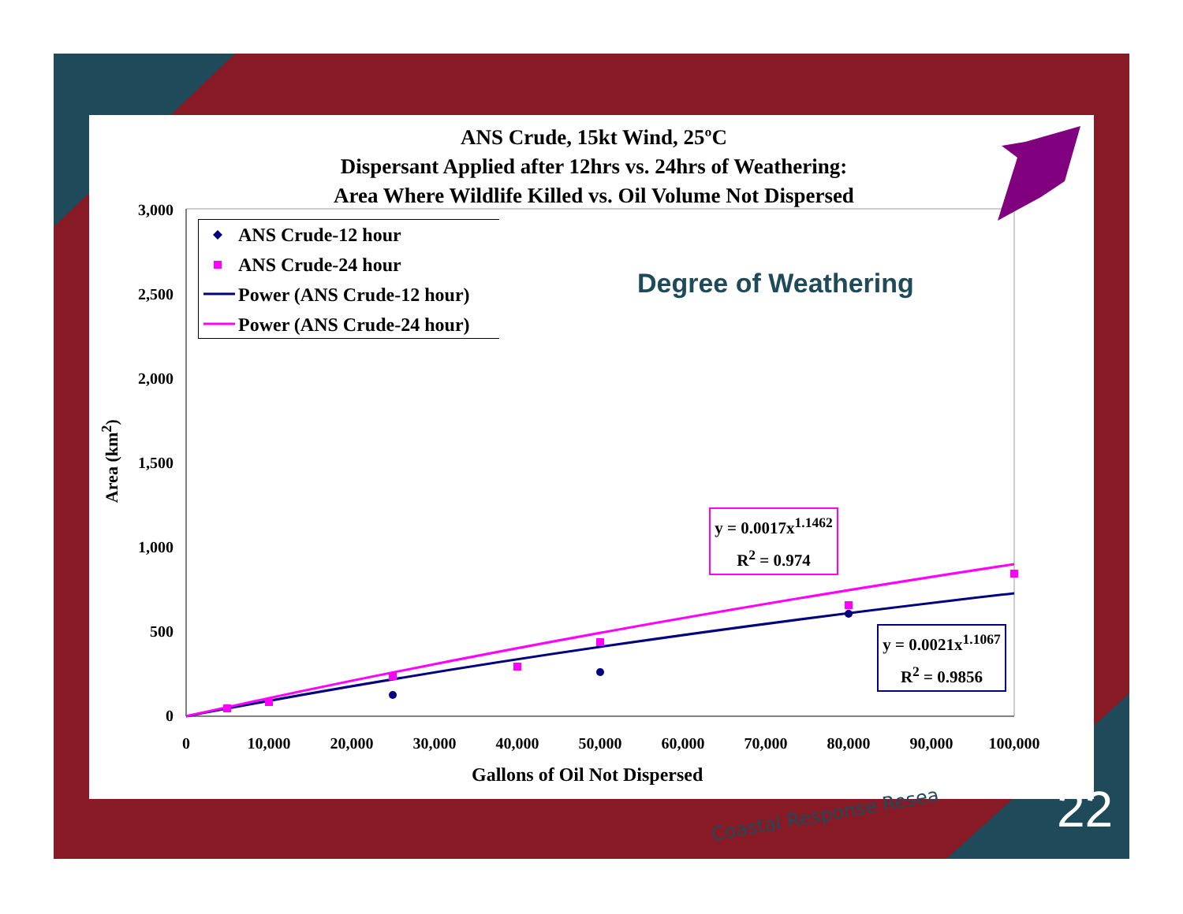ANS Crude, 15kt Wind, 25ºC
Dispersant Applied after 12hrs vs. 24hrs of Weathering:
Area Where Wildlife Killed vs. Oil Volume Not Dispersed
3,000
2,500
2,000
1,500
1,000
500
0
0
10,000
20,000
30,000
40,000
50,000
60,000
70,000
80,000
90,000
100,000
ANS Crude-12 hour
ANS Crude-24 hour
Power (ANS Crude-12 hour)
Power (ANS Crude-24 hour)
Degree of Weathering
Area (km<sup>2</sup>)
y = 0.0017x<sup>1.1462</sup>
R<sup>2</sup> = 0.974
y = 0.0021x<sup>1.1067</sup>
R<sup>2</sup> = 0.9856
Gallons of Oil Not Dispersed
Coastal Response Resea 22